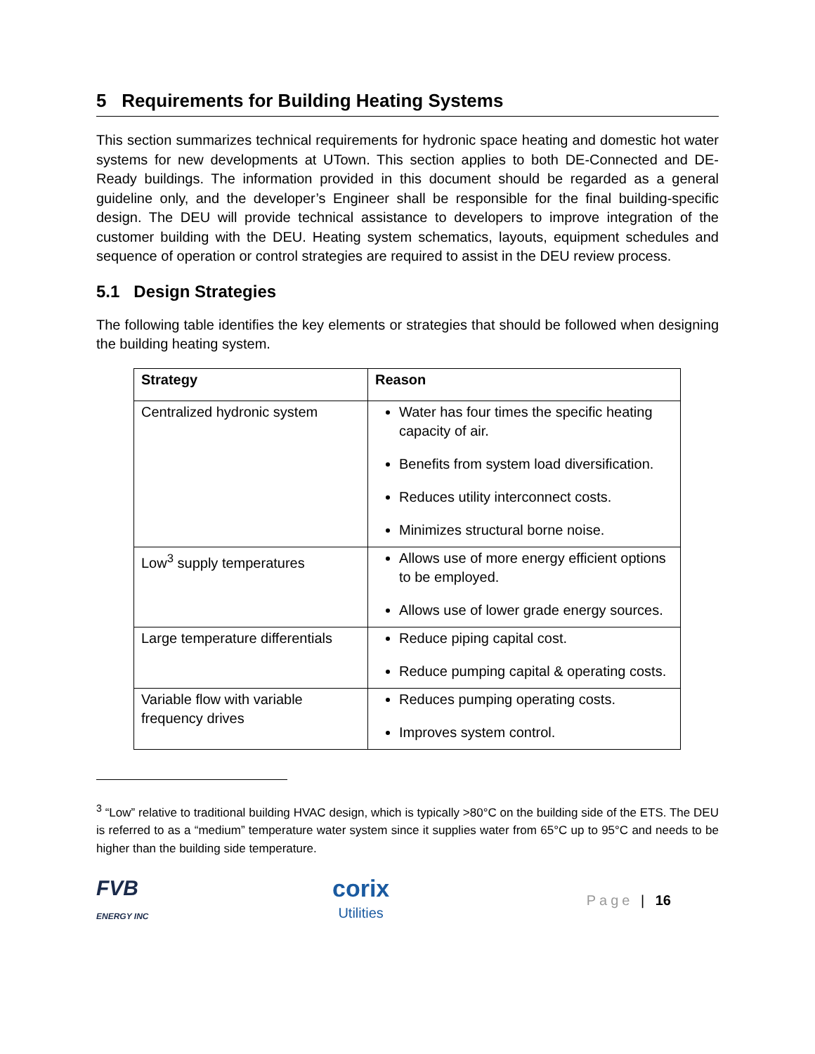5 Requirements for Building Heating Systems
This section summarizes technical requirements for hydronic space heating and domestic hot water systems for new developments at UTown. This section applies to both DE-Connected and DE-Ready buildings. The information provided in this document should be regarded as a general guideline only, and the developer’s Engineer shall be responsible for the final building-specific design. The DEU will provide technical assistance to developers to improve integration of the customer building with the DEU. Heating system schematics, layouts, equipment schedules and sequence of operation or control strategies are required to assist in the DEU review process.
5.1 Design Strategies
The following table identifies the key elements or strategies that should be followed when designing the building heating system.
| Strategy | Reason |
| --- | --- |
| Centralized hydronic system | Water has four times the specific heating capacity of air. Benefits from system load diversification. Reduces utility interconnect costs. Minimizes structural borne noise. |
| Low<sup>3</sup> supply temperatures | Allows use of more energy efficient options to be employed. Allows use of lower grade energy sources. |
| Large temperature differentials | Reduce piping capital cost. Reduce pumping capital & operating costs. |
| Variable flow with variable frequency drives | Reduces pumping operating costs. Improves system control. |
<sup>3</sup> “Low” relative to traditional building HVAC design, which is typically >80°C on the building side of the ETS. The DEU is referred to as a “medium” temperature water system since it supplies water from 65°C up to 95°C and needs to be higher than the building side temperature.
FVB
ENERGY INC
corix
Utilities
Page | 16